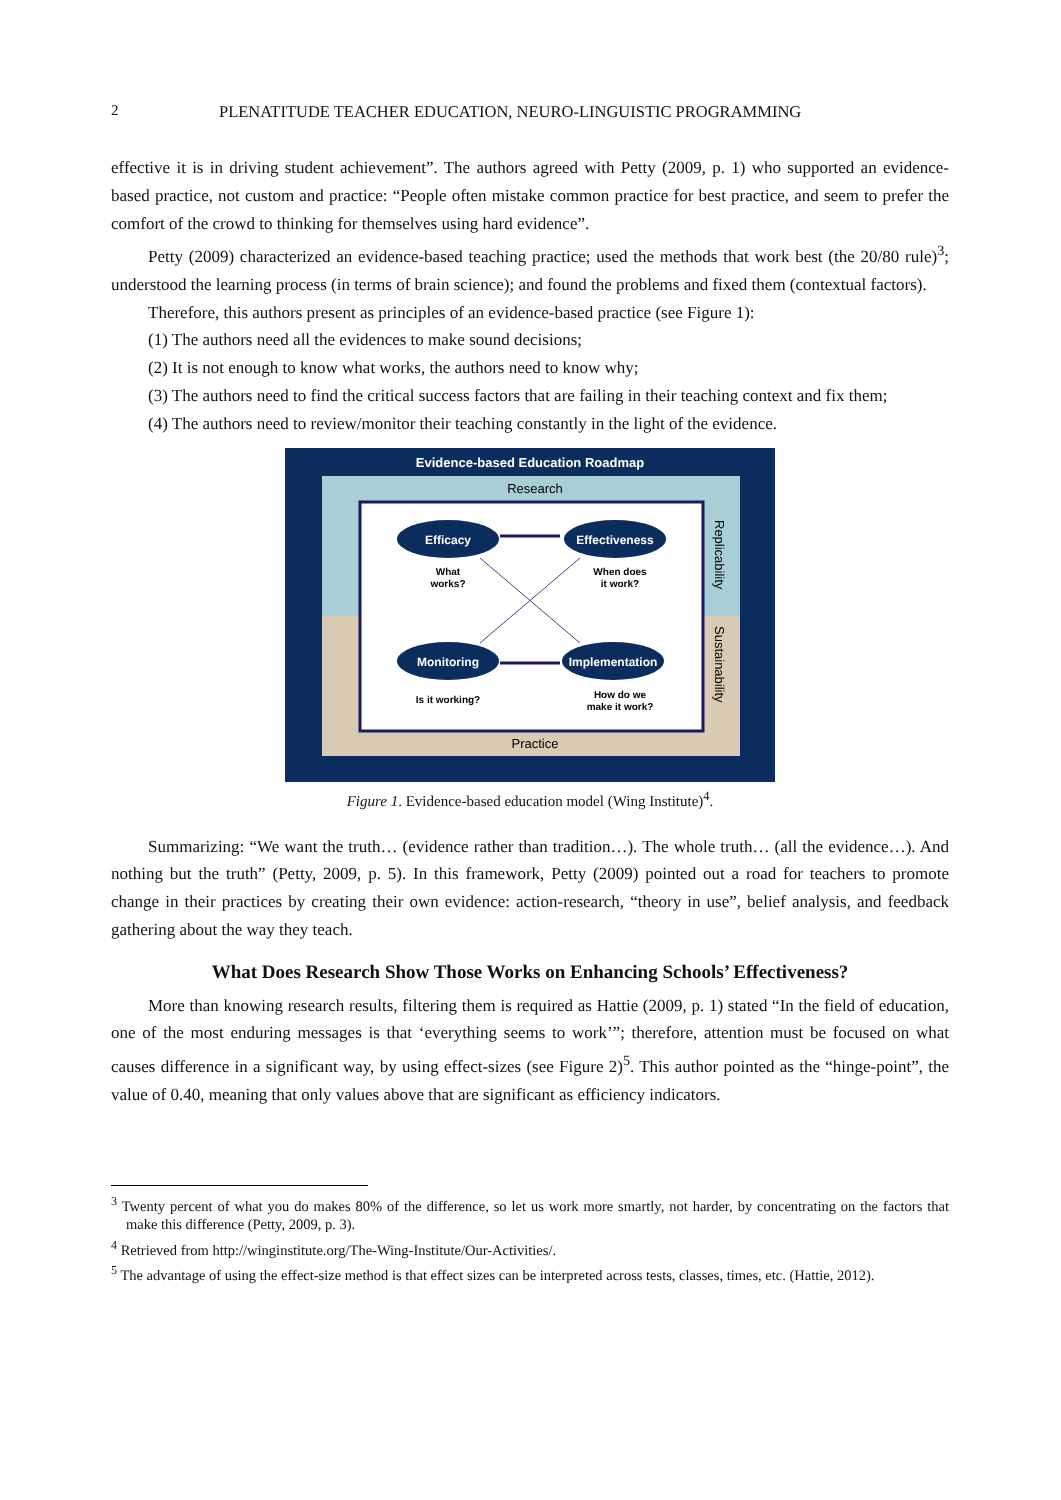2 PLENATITUDE TEACHER EDUCATION, NEURO-LINGUISTIC PROGRAMMING
effective it is in driving student achievement”. The authors agreed with Petty (2009, p. 1) who supported an evidence-based practice, not custom and practice: “People often mistake common practice for best practice, and seem to prefer the comfort of the crowd to thinking for themselves using hard evidence”.
Petty (2009) characterized an evidence-based teaching practice; used the methods that work best (the 20/80 rule)<sup>3</sup>; understood the learning process (in terms of brain science); and found the problems and fixed them (contextual factors).
Therefore, this authors present as principles of an evidence-based practice (see Figure 1):
(1) The authors need all the evidences to make sound decisions;
(2) It is not enough to know what works, the authors need to know why;
(3) The authors need to find the critical success factors that are failing in their teaching context and fix them;
(4) The authors need to review/monitor their teaching constantly in the light of the evidence.
Evidence-based Education Roadmap
Research
Practice
Replicability
Sustainability
Efficacy
Effectiveness
Monitoring
Implementation
What
works?
When does
it work?
Is it working?
How do we
make it work?
Figure 1. Evidence-based education model (Wing Institute)<sup>4</sup>.
Summarizing: “We want the truth… (evidence rather than tradition…). The whole truth… (all the evidence…). And nothing but the truth” (Petty, 2009, p. 5). In this framework, Petty (2009) pointed out a road for teachers to promote change in their practices by creating their own evidence: action-research, “theory in use”, belief analysis, and feedback gathering about the way they teach.
What Does Research Show Those Works on Enhancing Schools’ Effectiveness?
More than knowing research results, filtering them is required as Hattie (2009, p. 1) stated “In the field of education, one of the most enduring messages is that ‘everything seems to work’”; therefore, attention must be focused on what causes difference in a significant way, by using effect-sizes (see Figure 2)<sup>5</sup>. This author pointed as the “hinge-point”, the value of 0.40, meaning that only values above that are significant as efficiency indicators.
<sup>3</sup> Twenty percent of what you do makes 80% of the difference, so let us work more smartly, not harder, by concentrating on the factors that make this difference (Petty, 2009, p. 3).
<sup>4</sup> Retrieved from http://winginstitute.org/The-Wing-Institute/Our-Activities/.
<sup>5</sup> The advantage of using the effect-size method is that effect sizes can be interpreted across tests, classes, times, etc. (Hattie, 2012).